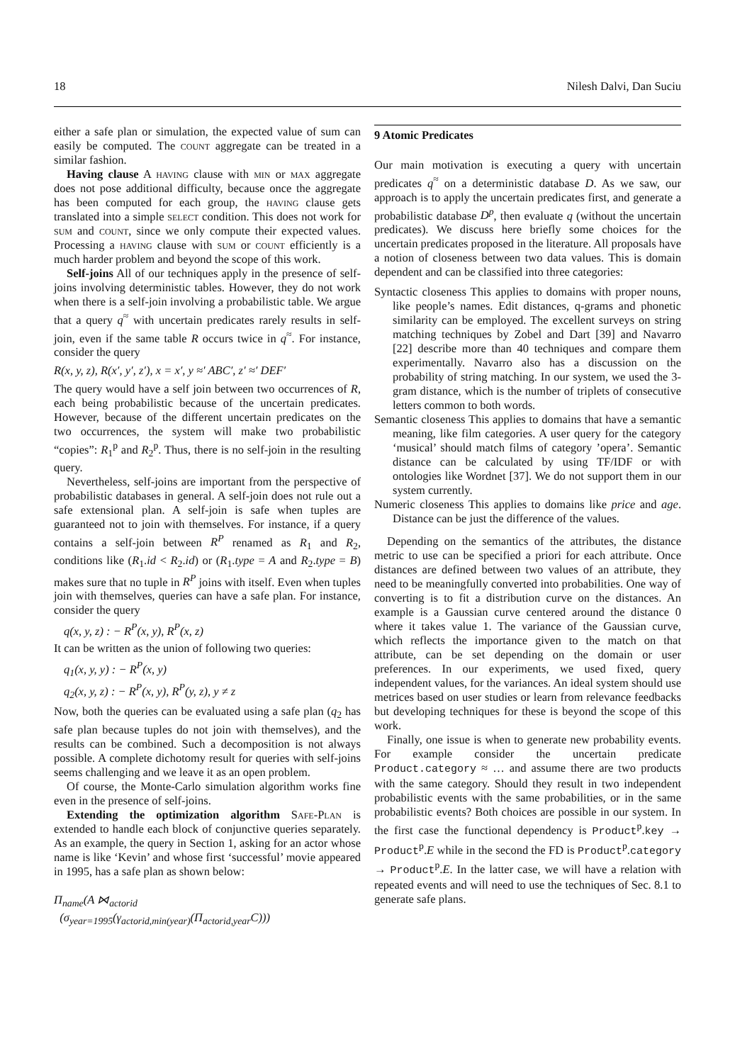18 Nilesh Dalvi, Dan Suciu
either a safe plan or simulation, the expected value of sum can easily be computed. The count aggregate can be treated in a similar fashion.
Having clause A having clause with min or max aggregate does not pose additional difficulty, because once the aggregate has been computed for each group, the having clause gets translated into a simple select condition. This does not work for sum and count, since we only compute their expected values. Processing a having clause with sum or count efficiently is a much harder problem and beyond the scope of this work.
Self-joins All of our techniques apply in the presence of self-joins involving deterministic tables. However, they do not work when there is a self-join involving a probabilistic table. We argue that a query q<sup>≈</sup> with uncertain predicates rarely results in self-join, even if the same table R occurs twice in q<sup>≈</sup>. For instance, consider the query
R(x, y, z), R(x′, y′, z′), x = x′, y ≈′ ABC′, z′ ≈′ DEF′
The query would have a self join between two occurrences of R, each being probabilistic because of the uncertain predicates. However, because of the different uncertain predicates on the two occurrences, the system will make two probabilistic “copies”: R<sub>1</sub><sup>p</sup> and R<sub>2</sub><sup>p</sup>. Thus, there is no self-join in the resulting query.
Nevertheless, self-joins are important from the perspective of probabilistic databases in general. A self-join does not rule out a safe extensional plan. A self-join is safe when tuples are guaranteed not to join with themselves. For instance, if a query contains a self-join between R<sup>P</sup> renamed as R<sub>1</sub> and R<sub>2</sub>, conditions like (R<sub>1</sub>.id < R<sub>2</sub>.id) or (R<sub>1</sub>.type = A and R<sub>2</sub>.type = B) makes sure that no tuple in R<sup>P</sup> joins with itself. Even when tuples join with themselves, queries can have a safe plan. For instance, consider the query
q(x, y, z) : − R<sup>P</sup>(x, y), R<sup>P</sup>(x, z)
It can be written as the union of following two queries:
q<sub>1</sub>(x, y, y) : − R<sup>P</sup>(x, y)
q<sub>2</sub>(x, y, z) : − R<sup>P</sup>(x, y), R<sup>P</sup>(y, z), y ≠ z
Now, both the queries can be evaluated using a safe plan (q<sub>2</sub> has safe plan because tuples do not join with themselves), and the results can be combined. Such a decomposition is not always possible. A complete dichotomy result for queries with self-joins seems challenging and we leave it as an open problem.
Of course, the Monte-Carlo simulation algorithm works fine even in the presence of self-joins.
Extending the optimization algorithm Safe-Plan is extended to handle each block of conjunctive queries separately. As an example, the query in Section 1, asking for an actor whose name is like ‘Kevin’ and whose first ‘successful’ movie appeared in 1995, has a safe plan as shown below:
Π<sub>name</sub>(A ⋈<sub>actorid</sub>
(σ<sub>year=1995</sub>(γ<sub>actorid,min(year)</sub>(Π<sub>actorid,year</sub>C)))
9 Atomic Predicates
Our main motivation is executing a query with uncertain predicates q<sup>≈</sup> on a deterministic database D. As we saw, our approach is to apply the uncertain predicates first, and generate a probabilistic database D<sup>p</sup>, then evaluate q (without the uncertain predicates). We discuss here briefly some choices for the uncertain predicates proposed in the literature. All proposals have a notion of closeness between two data values. This is domain dependent and can be classified into three categories:
Syntactic closeness This applies to domains with proper nouns, like people’s names. Edit distances, q-grams and phonetic similarity can be employed. The excellent surveys on string matching techniques by Zobel and Dart [39] and Navarro [22] describe more than 40 techniques and compare them experimentally. Navarro also has a discussion on the probability of string matching. In our system, we used the 3-gram distance, which is the number of triplets of consecutive letters common to both words.
Semantic closeness This applies to domains that have a semantic meaning, like film categories. A user query for the category ‘musical’ should match films of category ’opera’. Semantic distance can be calculated by using TF/IDF or with ontologies like Wordnet [37]. We do not support them in our system currently.
Numeric closeness This applies to domains like price and age. Distance can be just the difference of the values.
Depending on the semantics of the attributes, the distance metric to use can be specified a priori for each attribute. Once distances are defined between two values of an attribute, they need to be meaningfully converted into probabilities. One way of converting is to fit a distribution curve on the distances. An example is a Gaussian curve centered around the distance 0 where it takes value 1. The variance of the Gaussian curve, which reflects the importance given to the match on that attribute, can be set depending on the domain or user preferences. In our experiments, we used fixed, query independent values, for the variances. An ideal system should use metrices based on user studies or learn from relevance feedbacks but developing techniques for these is beyond the scope of this work.
Finally, one issue is when to generate new probability events. For example consider the uncertain predicate Product.category ≈ … and assume there are two products with the same category. Should they result in two independent probabilistic events with the same probabilities, or in the same probabilistic events? Both choices are possible in our system. In the first case the functional dependency is Product<sup>p</sup>.key → Product<sup>p</sup>.E while in the second the FD is Product<sup>p</sup>.category → Product<sup>p</sup>.E. In the latter case, we will have a relation with repeated events and will need to use the techniques of Sec. 8.1 to generate safe plans.